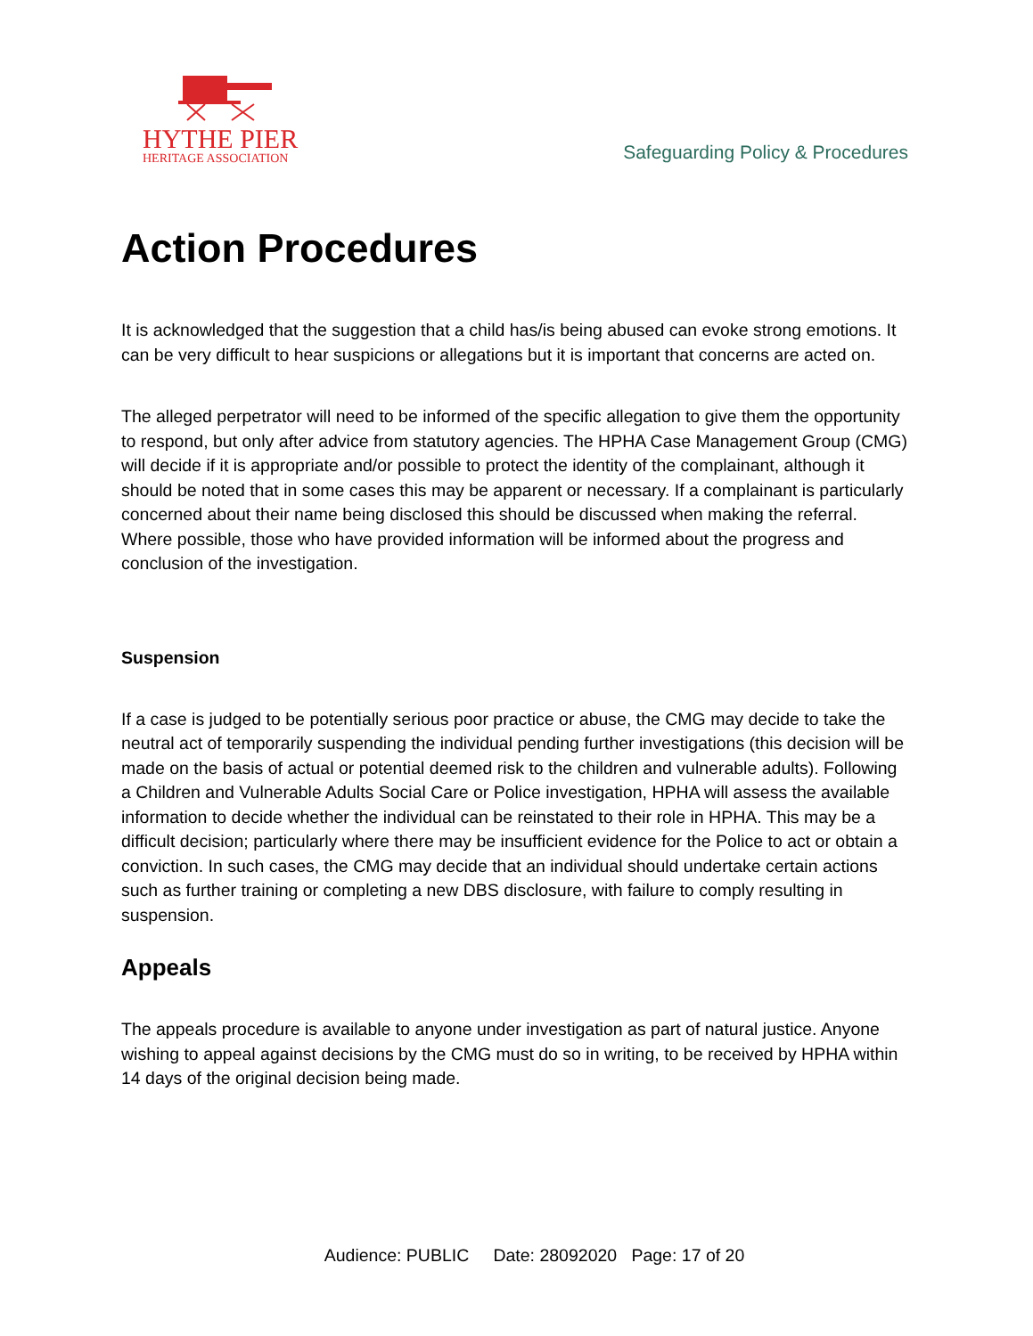HYTHE PIER
HERITAGE ASSOCIATION
Safeguarding Policy & Procedures
Action Procedures
It is acknowledged that the suggestion that a child has/is being abused can evoke strong emotions. It can be very difficult to hear suspicions or allegations but it is important that concerns are acted on.
The alleged perpetrator will need to be informed of the specific allegation to give them the opportunity to respond, but only after advice from statutory agencies. The HPHA Case Management Group (CMG) will decide if it is appropriate and/or possible to protect the identity of the complainant, although it should be noted that in some cases this may be apparent or necessary. If a complainant is particularly concerned about their name being disclosed this should be discussed when making the referral. Where possible, those who have provided information will be informed about the progress and conclusion of the investigation.
Suspension
If a case is judged to be potentially serious poor practice or abuse, the CMG may decide to take the neutral act of temporarily suspending the individual pending further investigations (this decision will be made on the basis of actual or potential deemed risk to the children and vulnerable adults). Following a Children and Vulnerable Adults Social Care or Police investigation, HPHA will assess the available information to decide whether the individual can be reinstated to their role in HPHA. This may be a difficult decision; particularly where there may be insufficient evidence for the Police to act or obtain a conviction. In such cases, the CMG may decide that an individual should undertake certain actions such as further training or completing a new DBS disclosure, with failure to comply resulting in suspension.
Appeals
The appeals procedure is available to anyone under investigation as part of natural justice. Anyone wishing to appeal against decisions by the CMG must do so in writing, to be received by HPHA within 14 days of the original decision being made.
Audience: PUBLIC Date: 28092020 Page: 17 of 20